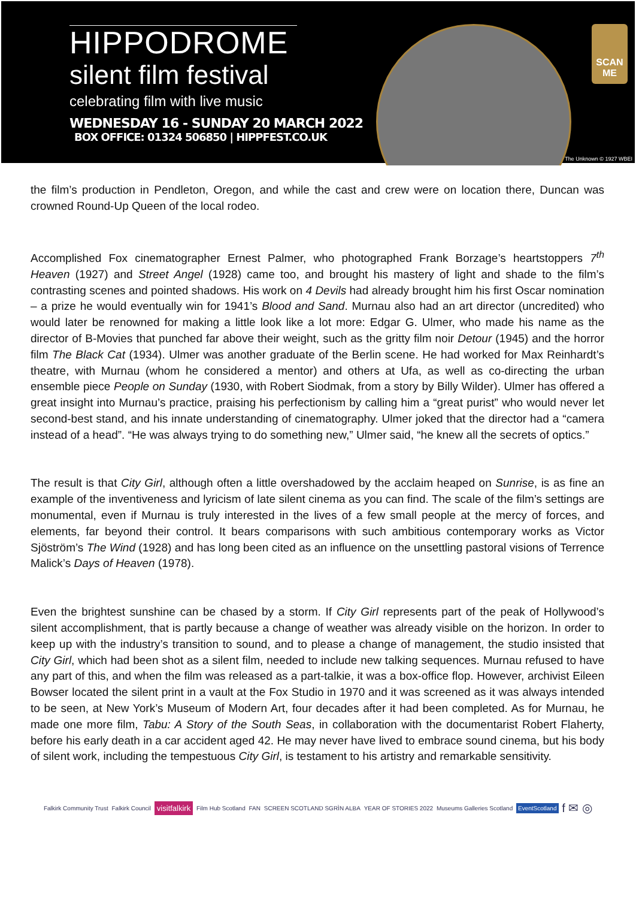HIPPODROME
silent film festival
celebrating film with live music
WEDNESDAY 16 - SUNDAY 20 MARCH 2022
BOX OFFICE: 01324 506850 | HIPPFEST.CO.UK
SCAN ME
The Unknown © 1927 WBEI
the film’s production in Pendleton, Oregon, and while the cast and crew were on location there, Duncan was crowned Round-Up Queen of the local rodeo.
Accomplished Fox cinematographer Ernest Palmer, who photographed Frank Borzage’s heartstoppers 7<sup>th</sup> Heaven (1927) and Street Angel (1928) came too, and brought his mastery of light and shade to the film’s contrasting scenes and pointed shadows. His work on 4 Devils had already brought him his first Oscar nomination – a prize he would eventually win for 1941’s Blood and Sand. Murnau also had an art director (uncredited) who would later be renowned for making a little look like a lot more: Edgar G. Ulmer, who made his name as the director of B-Movies that punched far above their weight, such as the gritty film noir Detour (1945) and the horror film The Black Cat (1934). Ulmer was another graduate of the Berlin scene. He had worked for Max Reinhardt’s theatre, with Murnau (whom he considered a mentor) and others at Ufa, as well as co-directing the urban ensemble piece People on Sunday (1930, with Robert Siodmak, from a story by Billy Wilder). Ulmer has offered a great insight into Murnau’s practice, praising his perfectionism by calling him a “great purist” who would never let second-best stand, and his innate understanding of cinematography. Ulmer joked that the director had a “camera instead of a head”. “He was always trying to do something new,” Ulmer said, “he knew all the secrets of optics.”
The result is that City Girl, although often a little overshadowed by the acclaim heaped on Sunrise, is as fine an example of the inventiveness and lyricism of late silent cinema as you can find. The scale of the film’s settings are monumental, even if Murnau is truly interested in the lives of a few small people at the mercy of forces, and elements, far beyond their control. It bears comparisons with such ambitious contemporary works as Victor Sjöström’s The Wind (1928) and has long been cited as an influence on the unsettling pastoral visions of Terrence Malick’s Days of Heaven (1978).
Even the brightest sunshine can be chased by a storm. If City Girl represents part of the peak of Hollywood’s silent accomplishment, that is partly because a change of weather was already visible on the horizon. In order to keep up with the industry’s transition to sound, and to please a change of management, the studio insisted that City Girl, which had been shot as a silent film, needed to include new talking sequences. Murnau refused to have any part of this, and when the film was released as a part-talkie, it was a box-office flop. However, archivist Eileen Bowser located the silent print in a vault at the Fox Studio in 1970 and it was screened as it was always intended to be seen, at New York’s Museum of Modern Art, four decades after it had been completed. As for Murnau, he made one more film, Tabu: A Story of the South Seas, in collaboration with the documentarist Robert Flaherty, before his early death in a car accident aged 42. He may never have lived to embrace sound cinema, but his body of silent work, including the tempestuous City Girl, is testament to his artistry and remarkable sensitivity.
Falkirk Community Trust Falkirk Council visitfalkirk Film Hub Scotland FAN SCREEN SCOTLAND SGRÌN ALBA YEAR OF STORIES 2022 Museums Galleries Scotland EventScotland f ✉ ◎